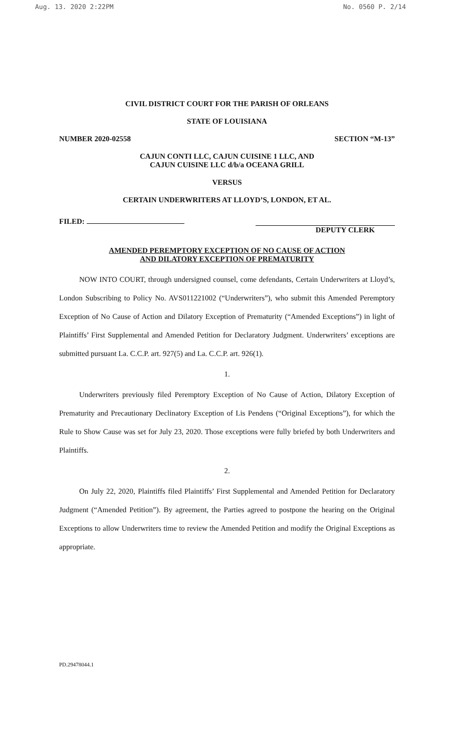Aug. 13. 2020 2:22PM No. 0560 P. 2/14
CIVIL DISTRICT COURT FOR THE PARISH OF ORLEANS
STATE OF LOUISIANA
NUMBER 2020-02558 SECTION “M-13”
CAJUN CONTI LLC, CAJUN CUISINE 1 LLC, AND
CAJUN CUISINE LLC d/b/a OCEANA GRILL
VERSUS
CERTAIN UNDERWRITERS AT LLOYD’S, LONDON, ET AL.
FILED:
DEPUTY CLERK
AMENDED PEREMPTORY EXCEPTION OF NO CAUSE OF ACTION
AND DILATORY EXCEPTION OF PREMATURITY
NOW INTO COURT, through undersigned counsel, come defendants, Certain Underwriters at Lloyd’s, London Subscribing to Policy No. AVS011221002 (“Underwriters”), who submit this Amended Peremptory Exception of No Cause of Action and Dilatory Exception of Prematurity (“Amended Exceptions”) in light of Plaintiffs’ First Supplemental and Amended Petition for Declaratory Judgment. Underwriters’ exceptions are submitted pursuant La. C.C.P. art. 927(5) and La. C.C.P. art. 926(1).
1.
Underwriters previously filed Peremptory Exception of No Cause of Action, Dilatory Exception of Prematurity and Precautionary Declinatory Exception of Lis Pendens (“Original Exceptions”), for which the Rule to Show Cause was set for July 23, 2020. Those exceptions were fully briefed by both Underwriters and Plaintiffs.
2.
On July 22, 2020, Plaintiffs filed Plaintiffs’ First Supplemental and Amended Petition for Declaratory Judgment (“Amended Petition”). By agreement, the Parties agreed to postpone the hearing on the Original Exceptions to allow Underwriters time to review the Amended Petition and modify the Original Exceptions as appropriate.
PD.29478044.1